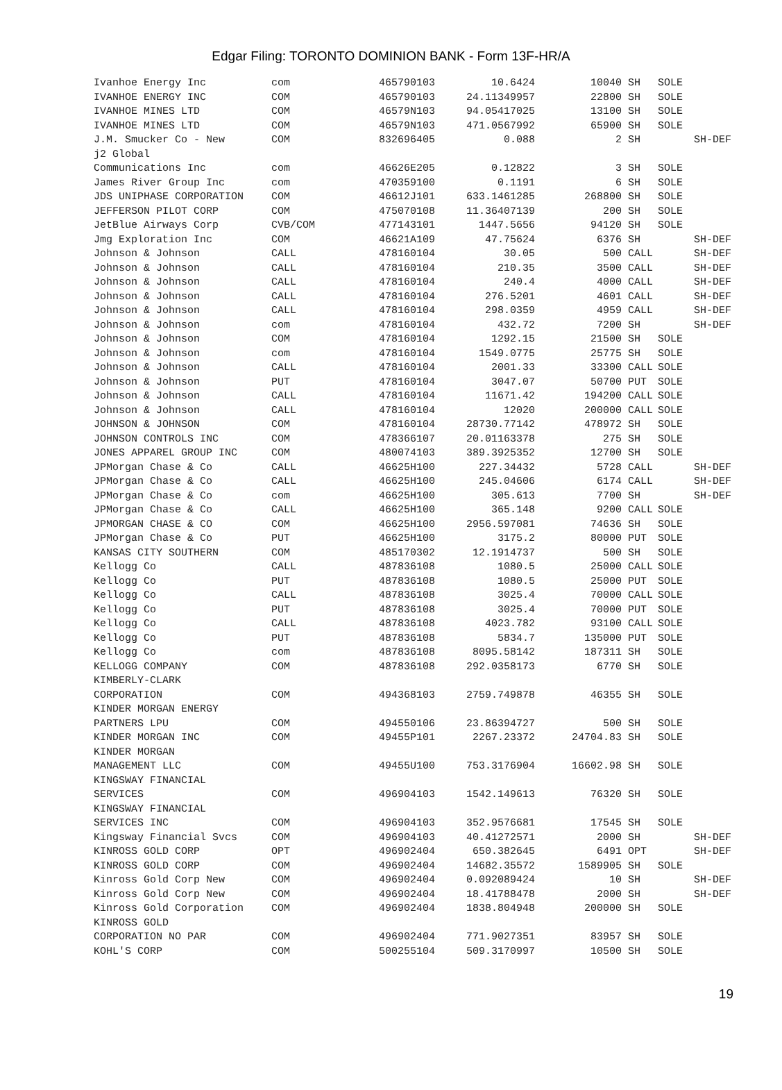Edgar Filing: TORONTO DOMINION BANK - Form 13F-HR/A
| Ivanhoe Energy Inc | com | 465790103 | 10.6424 | 10040 | SH | SOLE | |
| IVANHOE ENERGY INC | COM | 465790103 | 24.11349957 | 22800 | SH | SOLE | |
| IVANHOE MINES LTD | COM | 46579N103 | 94.05417025 | 13100 | SH | SOLE | |
| IVANHOE MINES LTD | COM | 46579N103 | 471.0567992 | 65900 | SH | SOLE | |
| J.M. Smucker Co - New | COM | 832696405 | 0.088 | 2 | SH | | SH-DEF |
| j2 Global Communications Inc | com | 46626E205 | 0.12822 | 3 | SH | SOLE | |
| James River Group Inc | com | 470359100 | 0.1191 | 6 | SH | SOLE | |
| JDS UNIPHASE CORPORATION | COM | 46612J101 | 633.1461285 | 268800 | SH | SOLE | |
| JEFFERSON PILOT CORP | COM | 475070108 | 11.36407139 | 200 | SH | SOLE | |
| JetBlue Airways Corp | CVB/COM | 477143101 | 1447.5656 | 94120 | SH | SOLE | |
| Jmg Exploration Inc | COM | 46621A109 | 47.75624 | 6376 | SH | | SH-DEF |
| Johnson & Johnson | CALL | 478160104 | 30.05 | 500 | CALL | | SH-DEF |
| Johnson & Johnson | CALL | 478160104 | 210.35 | 3500 | CALL | | SH-DEF |
| Johnson & Johnson | CALL | 478160104 | 240.4 | 4000 | CALL | | SH-DEF |
| Johnson & Johnson | CALL | 478160104 | 276.5201 | 4601 | CALL | | SH-DEF |
| Johnson & Johnson | CALL | 478160104 | 298.0359 | 4959 | CALL | | SH-DEF |
| Johnson & Johnson | com | 478160104 | 432.72 | 7200 | SH | | SH-DEF |
| Johnson & Johnson | COM | 478160104 | 1292.15 | 21500 | SH | SOLE | |
| Johnson & Johnson | com | 478160104 | 1549.0775 | 25775 | SH | SOLE | |
| Johnson & Johnson | CALL | 478160104 | 2001.33 | 33300 | CALL | SOLE | |
| Johnson & Johnson | PUT | 478160104 | 3047.07 | 50700 | PUT | SOLE | |
| Johnson & Johnson | CALL | 478160104 | 11671.42 | 194200 | CALL | SOLE | |
| Johnson & Johnson | CALL | 478160104 | 12020 | 200000 | CALL | SOLE | |
| JOHNSON & JOHNSON | COM | 478160104 | 28730.77142 | 478972 | SH | SOLE | |
| JOHNSON CONTROLS INC | COM | 478366107 | 20.01163378 | 275 | SH | SOLE | |
| JONES APPAREL GROUP INC | COM | 480074103 | 389.3925352 | 12700 | SH | SOLE | |
| JPMorgan Chase & Co | CALL | 46625H100 | 227.34432 | 5728 | CALL | | SH-DEF |
| JPMorgan Chase & Co | CALL | 46625H100 | 245.04606 | 6174 | CALL | | SH-DEF |
| JPMorgan Chase & Co | com | 46625H100 | 305.613 | 7700 | SH | | SH-DEF |
| JPMorgan Chase & Co | CALL | 46625H100 | 365.148 | 9200 | CALL | SOLE | |
| JPMORGAN CHASE & CO | COM | 46625H100 | 2956.597081 | 74636 | SH | SOLE | |
| JPMorgan Chase & Co | PUT | 46625H100 | 3175.2 | 80000 | PUT | SOLE | |
| KANSAS CITY SOUTHERN | COM | 485170302 | 12.1914737 | 500 | SH | SOLE | |
| Kellogg Co | CALL | 487836108 | 1080.5 | 25000 | CALL | SOLE | |
| Kellogg Co | PUT | 487836108 | 1080.5 | 25000 | PUT | SOLE | |
| Kellogg Co | CALL | 487836108 | 3025.4 | 70000 | CALL | SOLE | |
| Kellogg Co | PUT | 487836108 | 3025.4 | 70000 | PUT | SOLE | |
| Kellogg Co | CALL | 487836108 | 4023.782 | 93100 | CALL | SOLE | |
| Kellogg Co | PUT | 487836108 | 5834.7 | 135000 | PUT | SOLE | |
| Kellogg Co | com | 487836108 | 8095.58142 | 187311 | SH | SOLE | |
| KELLOGG COMPANY | COM | 487836108 | 292.0358173 | 6770 | SH | SOLE | |
| KIMBERLY-CLARK CORPORATION | COM | 494368103 | 2759.749878 | 46355 | SH | SOLE | |
| KINDER MORGAN ENERGY PARTNERS LPU | COM | 494550106 | 23.86394727 | 500 | SH | SOLE | |
| KINDER MORGAN INC | COM | 49455P101 | 2267.23372 | 24704.83 | SH | SOLE | |
| KINDER MORGAN MANAGEMENT LLC | COM | 49455U100 | 753.3176904 | 16602.98 | SH | SOLE | |
| KINGSWAY FINANCIAL SERVICES | COM | 496904103 | 1542.149613 | 76320 | SH | SOLE | |
| KINGSWAY FINANCIAL SERVICES INC | COM | 496904103 | 352.9576681 | 17545 | SH | SOLE | |
| Kingsway Financial Svcs | COM | 496904103 | 40.41272571 | 2000 | SH | | SH-DEF |
| KINROSS GOLD CORP | OPT | 496902404 | 650.382645 | 6491 | OPT | | SH-DEF |
| KINROSS GOLD CORP | COM | 496902404 | 14682.35572 | 1589905 | SH | SOLE | |
| Kinross Gold Corp New | COM | 496902404 | 0.092089424 | 10 | SH | | SH-DEF |
| Kinross Gold Corp New | COM | 496902404 | 18.41788478 | 2000 | SH | | SH-DEF |
| Kinross Gold Corporation | COM | 496902404 | 1838.804948 | 200000 | SH | SOLE | |
| KINROSS GOLD CORPORATION NO PAR | COM | 496902404 | 771.9027351 | 83957 | SH | SOLE | |
| KOHL'S CORP | COM | 500255104 | 509.3170997 | 10500 | SH | SOLE | |
19